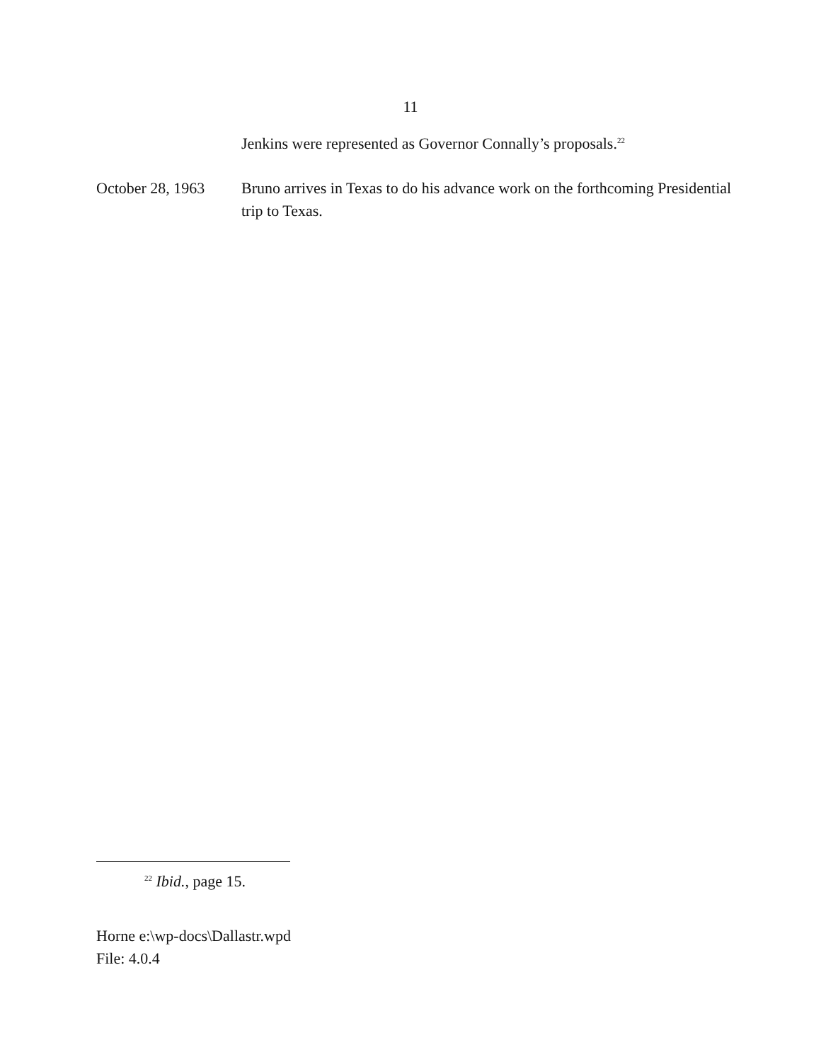11
Jenkins were represented as Governor Connally’s proposals.<sup>22</sup>
October 28, 1963
Bruno arrives in Texas to do his advance work on the forthcoming Presidential trip to Texas.
<sup>22</sup> Ibid., page 15.
Horne e:\wp-docs\Dallastr.wpd
File: 4.0.4